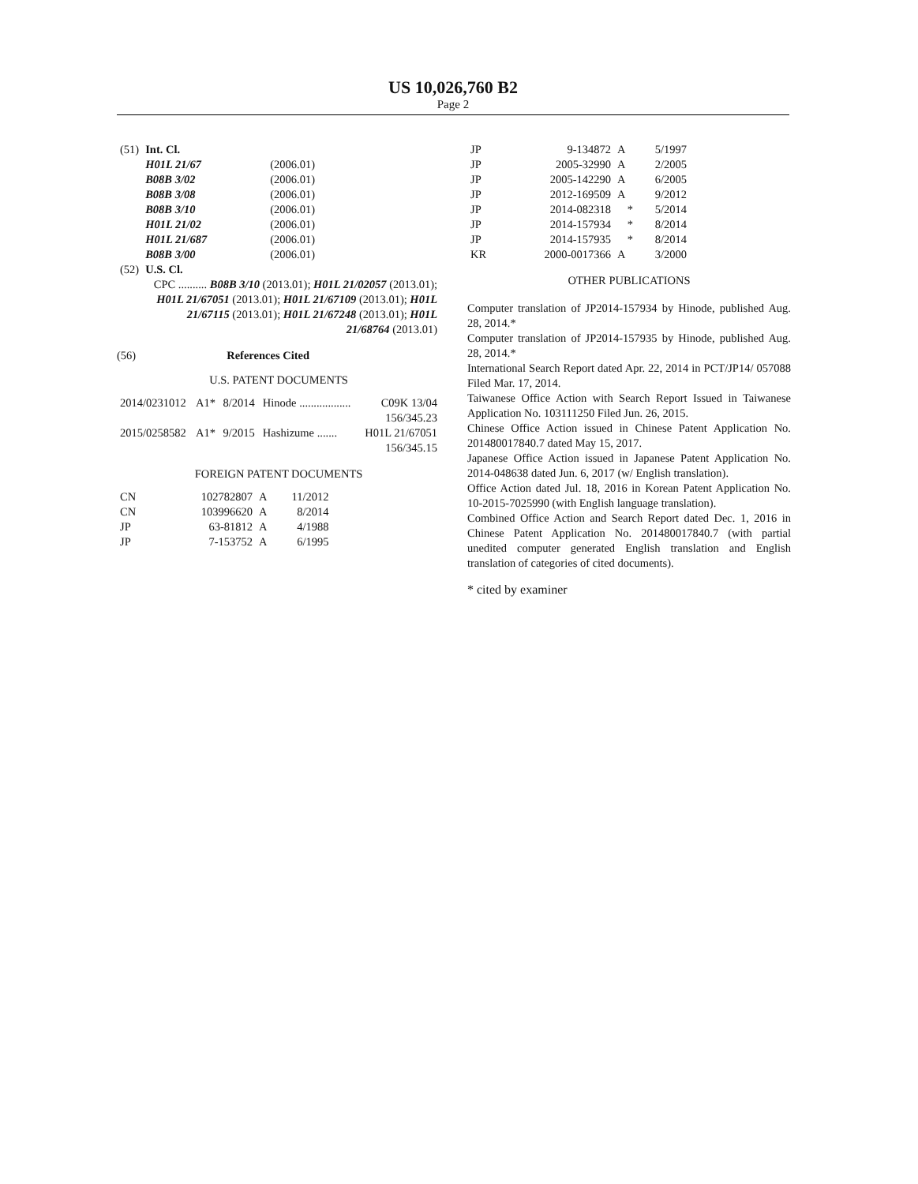US 10,026,760 B2
Page 2
| (51) | Int. Cl. | |
| | H01L 21/67 | (2006.01) |
| | B08B 3/02 | (2006.01) |
| | B08B 3/08 | (2006.01) |
| | B08B 3/10 | (2006.01) |
| | H01L 21/02 | (2006.01) |
| | H01L 21/687 | (2006.01) |
| | B08B 3/00 | (2006.01) |
| (52) | U.S. Cl. | |
| | CPC .......... B08B 3/10 (2013.01); H01L 21/02057 (2013.01); H01L 21/67051 (2013.01); H01L 21/67109 (2013.01); H01L 21/67115 (2013.01); H01L 21/67248 (2013.01); H01L 21/68764 (2013.01) | |
(56) References Cited
U.S. PATENT DOCUMENTS
| 2014/0231012 | A1* | 8/2014 | Hinode .................. | C09K 13/04 156/345.23 |
| 2015/0258582 | A1* | 9/2015 | Hashizume ....... | H01L 21/67051 156/345.15 |
FOREIGN PATENT DOCUMENTS
| CN | 102782807 | A | 11/2012 |
| CN | 103996620 | A | 8/2014 |
| JP | 63-81812 | A | 4/1988 |
| JP | 7-153752 | A | 6/1995 |
| JP | 9-134872 | A | 5/1997 |
| JP | 2005-32990 | A | 2/2005 |
| JP | 2005-142290 | A | 6/2005 |
| JP | 2012-169509 | A | 9/2012 |
| JP | 2014-082318 | * | 5/2014 |
| JP | 2014-157934 | * | 8/2014 |
| JP | 2014-157935 | * | 8/2014 |
| KR | 2000-0017366 | A | 3/2000 |
OTHER PUBLICATIONS
Computer translation of JP2014-157934 by Hinode, published Aug. 28, 2014.*
Computer translation of JP2014-157935 by Hinode, published Aug. 28, 2014.*
International Search Report dated Apr. 22, 2014 in PCT/JP14/ 057088 Filed Mar. 17, 2014.
Taiwanese Office Action with Search Report Issued in Taiwanese Application No. 103111250 Filed Jun. 26, 2015.
Chinese Office Action issued in Chinese Patent Application No. 201480017840.7 dated May 15, 2017.
Japanese Office Action issued in Japanese Patent Application No. 2014-048638 dated Jun. 6, 2017 (w/ English translation).
Office Action dated Jul. 18, 2016 in Korean Patent Application No. 10-2015-7025990 (with English language translation).
Combined Office Action and Search Report dated Dec. 1, 2016 in Chinese Patent Application No. 201480017840.7 (with partial unedited computer generated English translation and English translation of categories of cited documents).
* cited by examiner